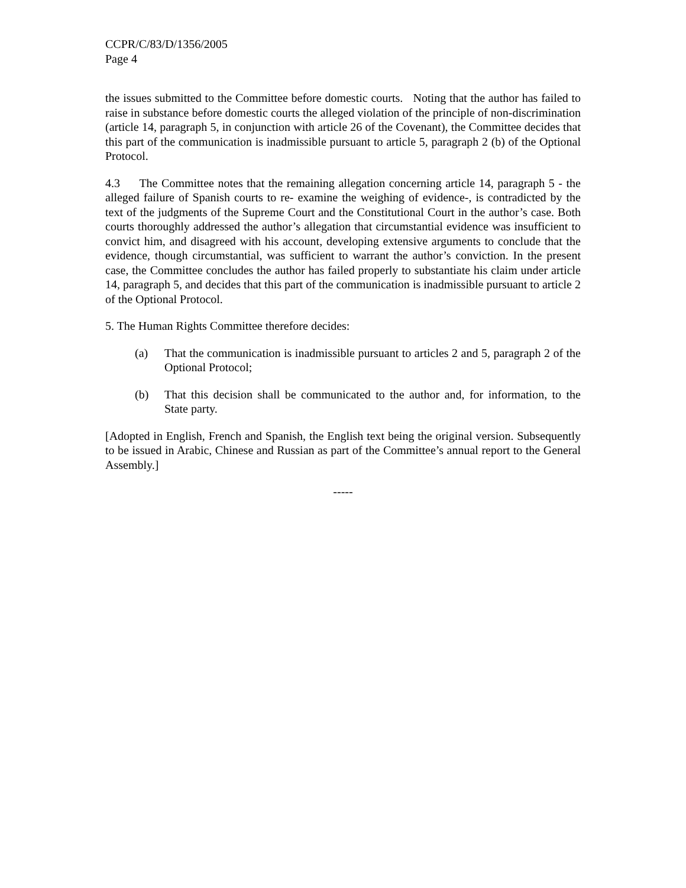CCPR/C/83/D/1356/2005
Page 4
the issues submitted to the Committee before domestic courts. Noting that the author has failed to raise in substance before domestic courts the alleged violation of the principle of non-discrimination (article 14, paragraph 5, in conjunction with article 26 of the Covenant), the Committee decides that this part of the communication is inadmissible pursuant to article 5, paragraph 2 (b) of the Optional Protocol.
4.3 The Committee notes that the remaining allegation concerning article 14, paragraph 5 - the alleged failure of Spanish courts to re- examine the weighing of evidence-, is contradicted by the text of the judgments of the Supreme Court and the Constitutional Court in the author’s case. Both courts thoroughly addressed the author’s allegation that circumstantial evidence was insufficient to convict him, and disagreed with his account, developing extensive arguments to conclude that the evidence, though circumstantial, was sufficient to warrant the author’s conviction. In the present case, the Committee concludes the author has failed properly to substantiate his claim under article 14, paragraph 5, and decides that this part of the communication is inadmissible pursuant to article 2 of the Optional Protocol.
5. The Human Rights Committee therefore decides:
(a) That the communication is inadmissible pursuant to articles 2 and 5, paragraph 2 of the Optional Protocol;
(b) That this decision shall be communicated to the author and, for information, to the State party.
[Adopted in English, French and Spanish, the English text being the original version. Subsequently to be issued in Arabic, Chinese and Russian as part of the Committee’s annual report to the General Assembly.]
-----